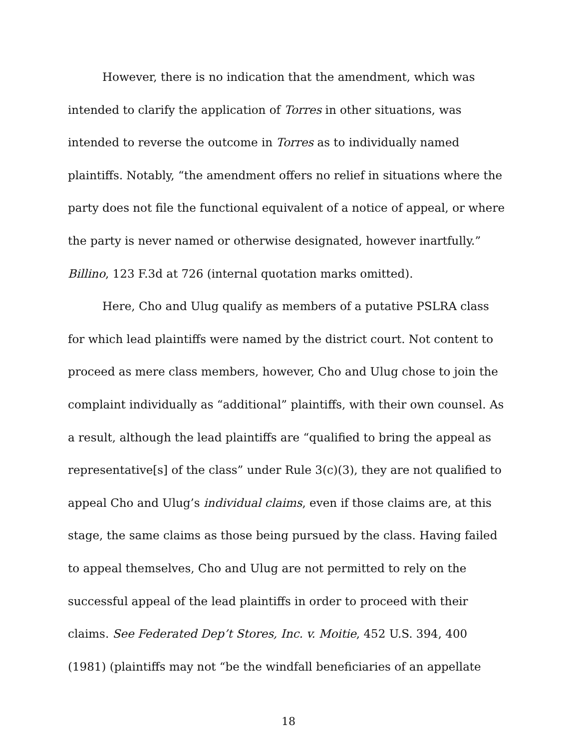However, there is no indication that the amendment, which was intended to clarify the application of Torres in other situations, was intended to reverse the outcome in Torres as to individually named plaintiffs. Notably, “the amendment offers no relief in situations where the party does not file the functional equivalent of a notice of appeal, or where the party is never named or otherwise designated, however inartfully.” Billino, 123 F.3d at 726 (internal quotation marks omitted).
Here, Cho and Ulug qualify as members of a putative PSLRA class for which lead plaintiffs were named by the district court. Not content to proceed as mere class members, however, Cho and Ulug chose to join the complaint individually as “additional” plaintiffs, with their own counsel. As a result, although the lead plaintiffs are “qualified to bring the appeal as representative[s] of the class” under Rule 3(c)(3), they are not qualified to appeal Cho and Ulug’s individual claims, even if those claims are, at this stage, the same claims as those being pursued by the class. Having failed to appeal themselves, Cho and Ulug are not permitted to rely on the successful appeal of the lead plaintiffs in order to proceed with their claims. See Federated Dep’t Stores, Inc. v. Moitie, 452 U.S. 394, 400 (1981) (plaintiffs may not “be the windfall beneficiaries of an appellate
18